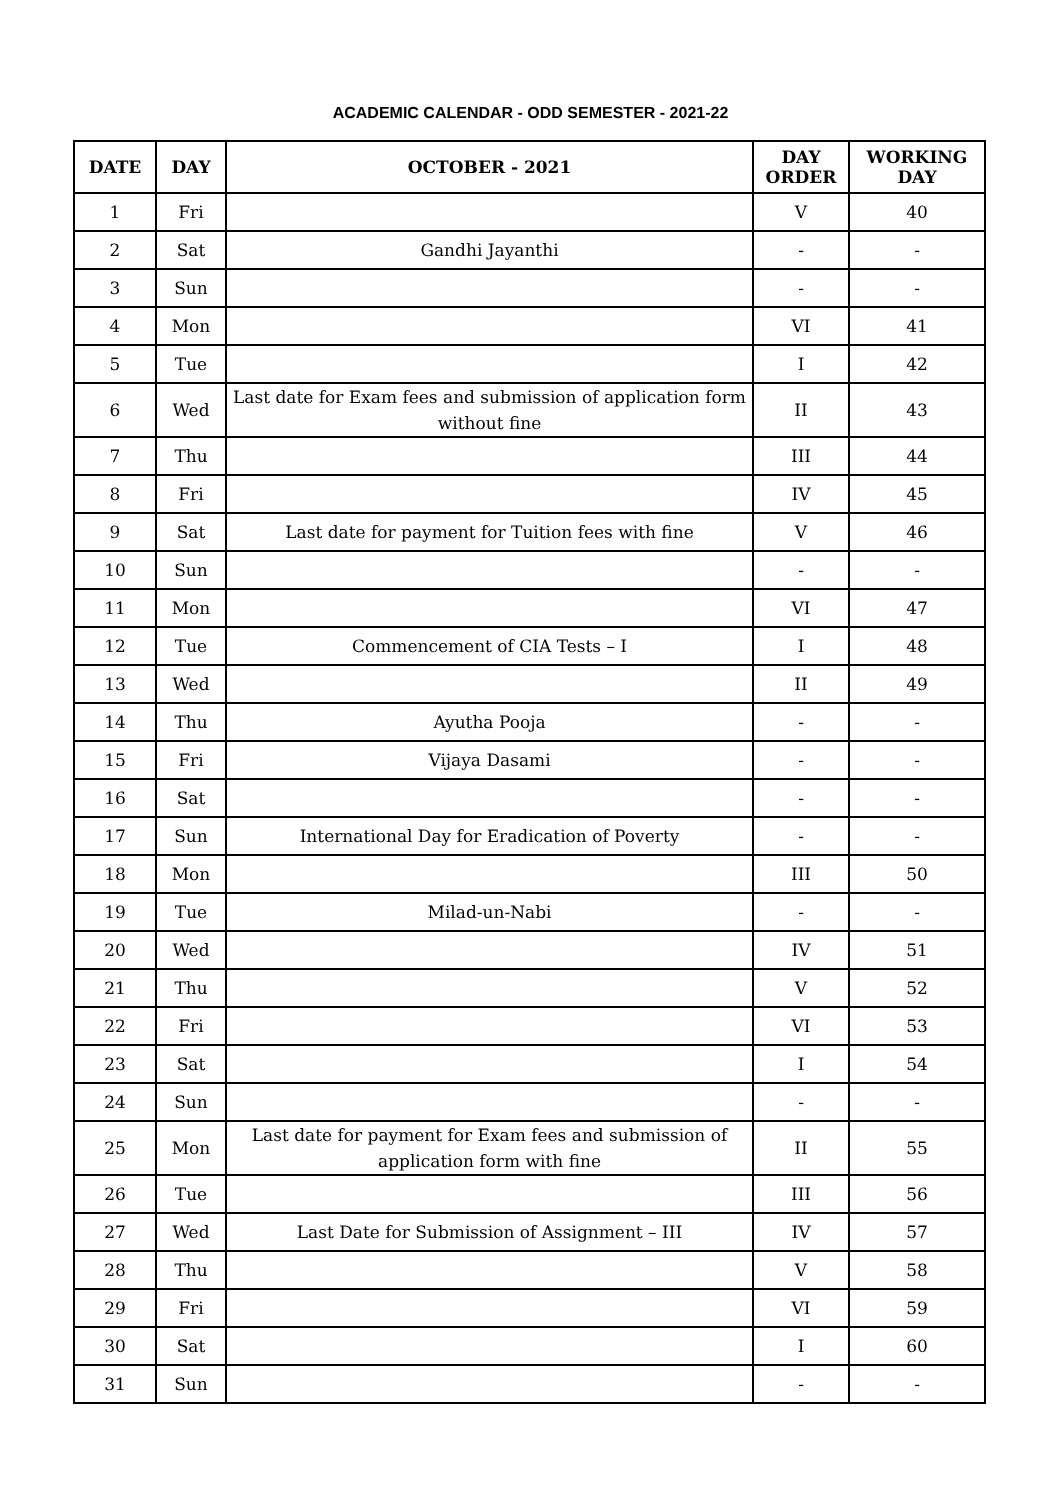ACADEMIC CALENDAR - ODD SEMESTER - 2021-22
| DATE | DAY | OCTOBER - 2021 | DAY ORDER | WORKING DAY |
| --- | --- | --- | --- | --- |
| 1 | Fri | | V | 40 |
| 2 | Sat | Gandhi Jayanthi | - | - |
| 3 | Sun | | - | - |
| 4 | Mon | | VI | 41 |
| 5 | Tue | | I | 42 |
| 6 | Wed | Last date for Exam fees and submission of application form without fine | II | 43 |
| 7 | Thu | | III | 44 |
| 8 | Fri | | IV | 45 |
| 9 | Sat | Last date for payment for Tuition fees with fine | V | 46 |
| 10 | Sun | | - | - |
| 11 | Mon | | VI | 47 |
| 12 | Tue | Commencement of CIA Tests – I | I | 48 |
| 13 | Wed | | II | 49 |
| 14 | Thu | Ayutha Pooja | - | - |
| 15 | Fri | Vijaya Dasami | - | - |
| 16 | Sat | | - | - |
| 17 | Sun | International Day for Eradication of Poverty | - | - |
| 18 | Mon | | III | 50 |
| 19 | Tue | Milad-un-Nabi | - | - |
| 20 | Wed | | IV | 51 |
| 21 | Thu | | V | 52 |
| 22 | Fri | | VI | 53 |
| 23 | Sat | | I | 54 |
| 24 | Sun | | - | - |
| 25 | Mon | Last date for payment for Exam fees and submission of application form with fine | II | 55 |
| 26 | Tue | | III | 56 |
| 27 | Wed | Last Date for Submission of Assignment – III | IV | 57 |
| 28 | Thu | | V | 58 |
| 29 | Fri | | VI | 59 |
| 30 | Sat | | I | 60 |
| 31 | Sun | | - | - |